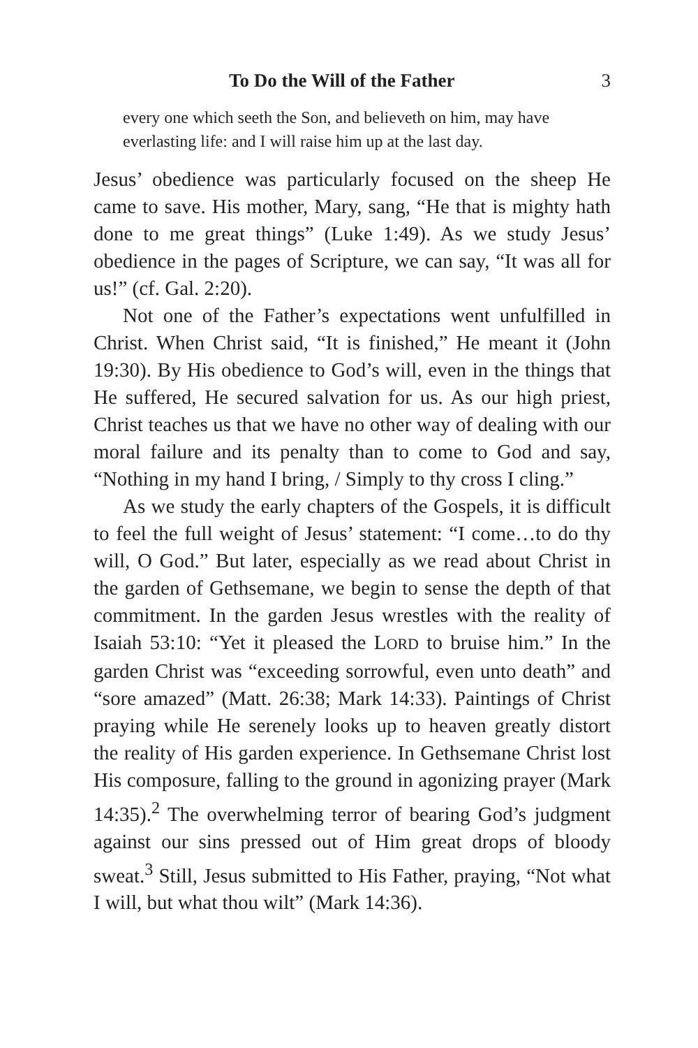To Do the Will of the Father 3
every one which seeth the Son, and believeth on him, may have everlasting life: and I will raise him up at the last day.
Jesus’ obedience was particularly focused on the sheep He came to save. His mother, Mary, sang, “He that is mighty hath done to me great things” (Luke 1:49). As we study Jesus’ obedience in the pages of Scripture, we can say, “It was all for us!” (cf. Gal. 2:20).
Not one of the Father’s expectations went unfulfilled in Christ. When Christ said, “It is finished,” He meant it (John 19:30). By His obedience to God’s will, even in the things that He suffered, He secured salvation for us. As our high priest, Christ teaches us that we have no other way of dealing with our moral failure and its penalty than to come to God and say, “Nothing in my hand I bring, / Simply to thy cross I cling.”
As we study the early chapters of the Gospels, it is difficult to feel the full weight of Jesus’ statement: “I come…to do thy will, O God.” But later, especially as we read about Christ in the garden of Gethsemane, we begin to sense the depth of that commitment. In the garden Jesus wrestles with the reality of Isaiah 53:10: “Yet it pleased the LORD to bruise him.” In the garden Christ was “exceeding sorrowful, even unto death” and “sore amazed” (Matt. 26:38; Mark 14:33). Paintings of Christ praying while He serenely looks up to heaven greatly distort the reality of His garden experience. In Gethsemane Christ lost His composure, falling to the ground in agonizing prayer (Mark 14:35).<sup>2</sup> The overwhelming terror of bearing God’s judgment against our sins pressed out of Him great drops of bloody sweat.<sup>3</sup> Still, Jesus submitted to His Father, praying, “Not what I will, but what thou wilt” (Mark 14:36).